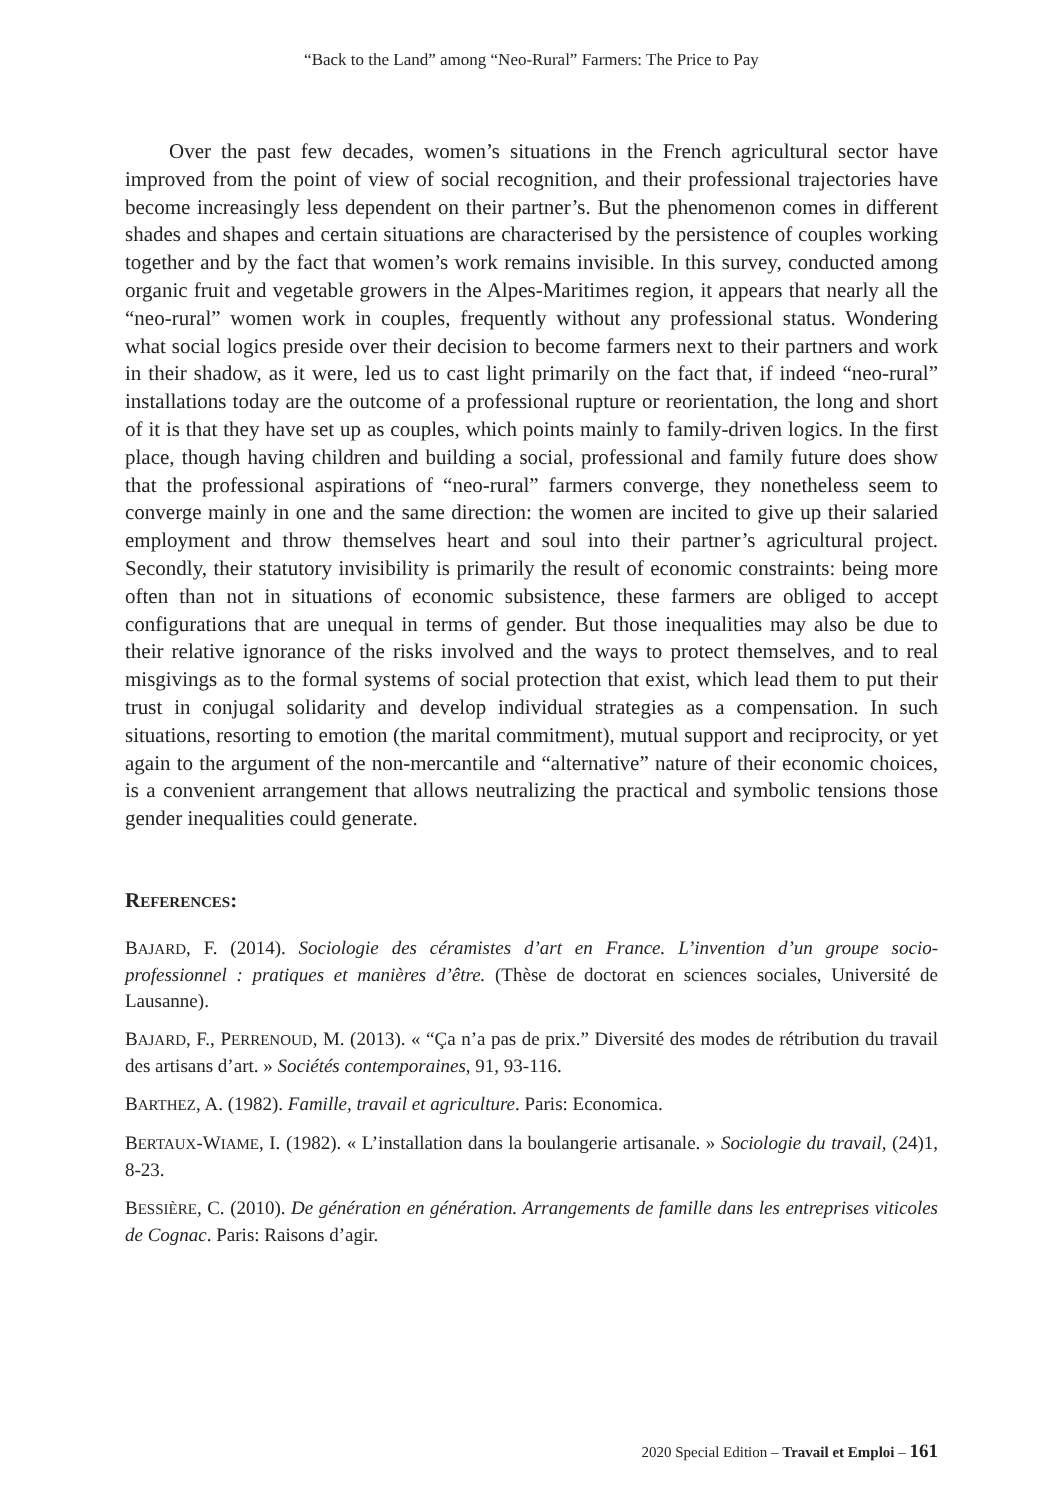“Back to the Land” among “Neo-Rural” Farmers: The Price to Pay
Over the past few decades, women’s situations in the French agricultural sector have improved from the point of view of social recognition, and their professional trajectories have become increasingly less dependent on their partner’s. But the phenomenon comes in different shades and shapes and certain situations are characterised by the persistence of couples working together and by the fact that women’s work remains invisible. In this survey, conducted among organic fruit and vegetable growers in the Alpes-Maritimes region, it appears that nearly all the “neo-rural” women work in couples, frequently without any professional status. Wondering what social logics preside over their decision to become farmers next to their partners and work in their shadow, as it were, led us to cast light primarily on the fact that, if indeed “neo-rural” installations today are the outcome of a professional rupture or reorientation, the long and short of it is that they have set up as couples, which points mainly to family-driven logics. In the first place, though having children and building a social, professional and family future does show that the professional aspirations of “neo-rural” farmers converge, they nonetheless seem to converge mainly in one and the same direction: the women are incited to give up their salaried employment and throw themselves heart and soul into their partner’s agricultural project. Secondly, their statutory invisibility is primarily the result of economic constraints: being more often than not in situations of economic subsistence, these farmers are obliged to accept configurations that are unequal in terms of gender. But those inequalities may also be due to their relative ignorance of the risks involved and the ways to protect themselves, and to real misgivings as to the formal systems of social protection that exist, which lead them to put their trust in conjugal solidarity and develop individual strategies as a compensation. In such situations, resorting to emotion (the marital commitment), mutual support and reciprocity, or yet again to the argument of the non-mercantile and “alternative” nature of their economic choices, is a convenient arrangement that allows neutralizing the practical and symbolic tensions those gender inequalities could generate.
REFERENCES:
BAJARD, F. (2014). Sociologie des céramistes d’art en France. L’invention d’un groupe socio-professionnel : pratiques et manières d’être. (Thèse de doctorat en sciences sociales, Université de Lausanne).
BAJARD, F., PERRENOUD, M. (2013). « “Ça n’a pas de prix.” Diversité des modes de rétribution du travail des artisans d’art. » Sociétés contemporaines, 91, 93-116.
BARTHEZ, A. (1982). Famille, travail et agriculture. Paris: Economica.
BERTAUX-WIAME, I. (1982). « L’installation dans la boulangerie artisanale. » Sociologie du travail, (24)1, 8-23.
BESSIÈRE, C. (2010). De génération en génération. Arrangements de famille dans les entreprises viticoles de Cognac. Paris: Raisons d’agir.
2020 Special Edition – Travail et Emploi – 161